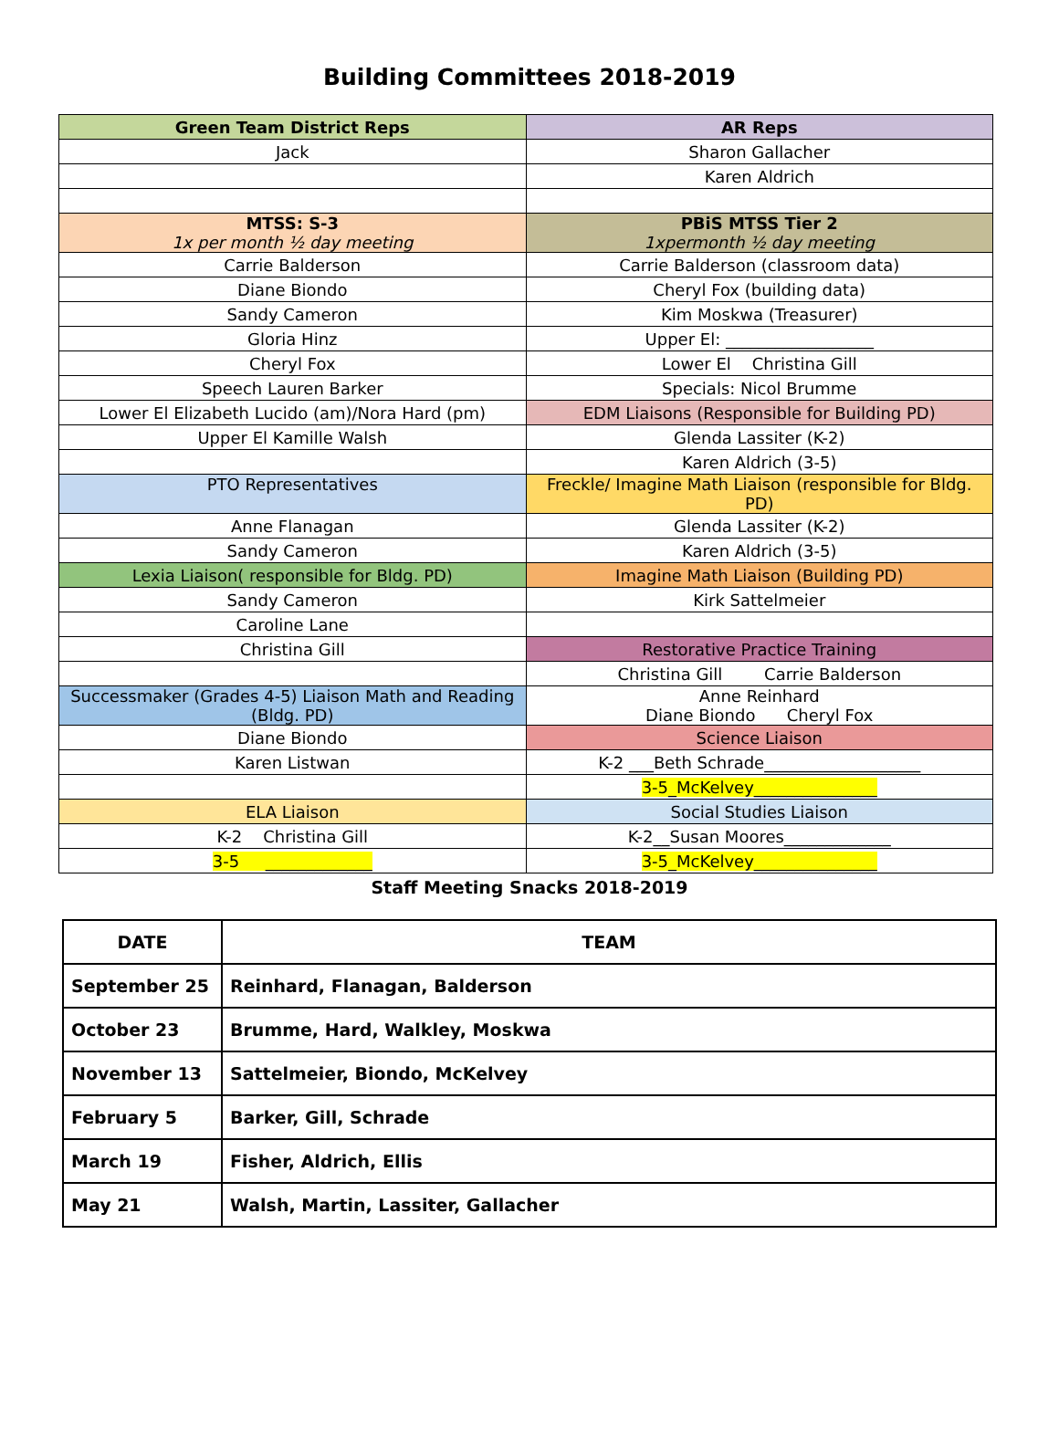Building Committees 2018-2019
| Green Team District Reps | AR Reps |
| Jack | Sharon Gallacher |
| | Karen Aldrich |
| MTSS: S-3 1x per month ½ day meeting | PBiS MTSS Tier 2 1xpermonth ½ day meeting |
| Carrie Balderson | Carrie Balderson (classroom data) |
| Diane Biondo | Cheryl Fox (building data) |
| Sandy Cameron | Kim Moskwa (Treasurer) |
| Gloria Hinz | Upper El: __________________ |
| Cheryl Fox | Lower El Christina Gill |
| Speech Lauren Barker | Specials: Nicol Brumme |
| Lower El Elizabeth Lucido (am)/Nora Hard (pm) | EDM Liaisons (Responsible for Building PD) |
| Upper El Kamille Walsh | Glenda Lassiter (K-2) |
| | Karen Aldrich (3-5) |
| PTO Representatives | Freckle/ Imagine Math Liaison (responsible for Bldg. PD) |
| Anne Flanagan | Glenda Lassiter (K-2) |
| Sandy Cameron | Karen Aldrich (3-5) |
| Lexia Liaison( responsible for Bldg. PD) | Imagine Math Liaison (Building PD) |
| Sandy Cameron | Kirk Sattelmeier |
| Caroline Lane | |
| Christina Gill | Restorative Practice Training |
| | Christina Gill Carrie Balderson |
| Successmaker (Grades 4-5) Liaison Math and Reading (Bldg. PD) | Anne Reinhard Diane Biondo Cheryl Fox |
| Diane Biondo | Science Liaison |
| Karen Listwan | K-2 ___Beth Schrade___________________ |
| | 3-5_McKelvey_______________ |
| ELA Liaison | Social Studies Liaison |
| K-2 Christina Gill | K-2__Susan Moores_____________ |
| 3-5 _____________ | 3-5_McKelvey_______________ |
Staff Meeting Snacks 2018-2019
| DATE | TEAM |
| --- | --- |
| September 25 | Reinhard, Flanagan, Balderson |
| October 23 | Brumme, Hard, Walkley, Moskwa |
| November 13 | Sattelmeier, Biondo, McKelvey |
| February 5 | Barker, Gill, Schrade |
| March 19 | Fisher, Aldrich, Ellis |
| May 21 | Walsh, Martin, Lassiter, Gallacher |